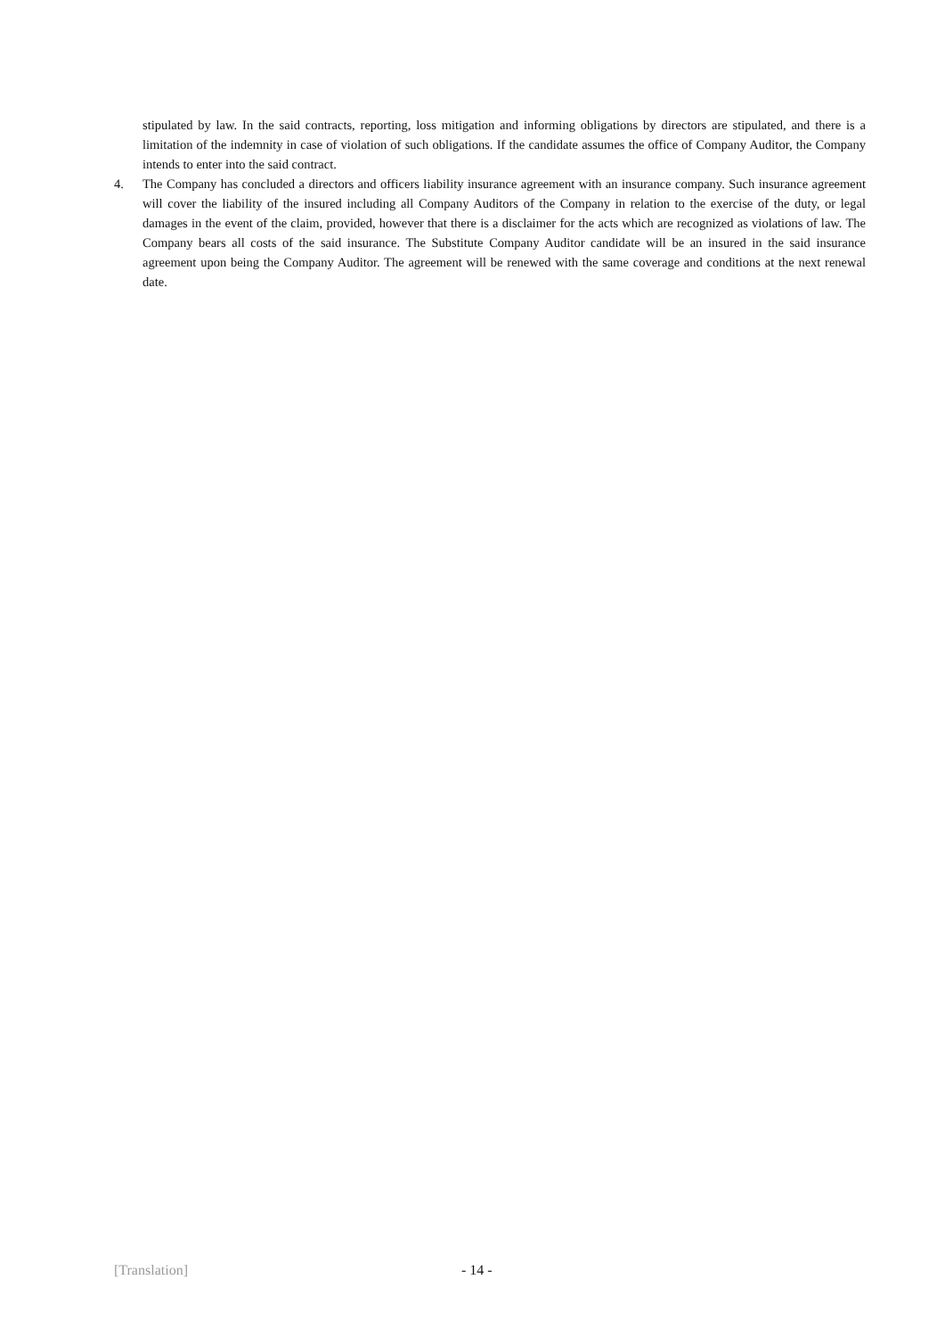stipulated by law. In the said contracts, reporting, loss mitigation and informing obligations by directors are stipulated, and there is a limitation of the indemnity in case of violation of such obligations. If the candidate assumes the office of Company Auditor, the Company intends to enter into the said contract.
4. The Company has concluded a directors and officers liability insurance agreement with an insurance company. Such insurance agreement will cover the liability of the insured including all Company Auditors of the Company in relation to the exercise of the duty, or legal damages in the event of the claim, provided, however that there is a disclaimer for the acts which are recognized as violations of law. The Company bears all costs of the said insurance. The Substitute Company Auditor candidate will be an insured in the said insurance agreement upon being the Company Auditor. The agreement will be renewed with the same coverage and conditions at the next renewal date.
[Translation] - 14 -